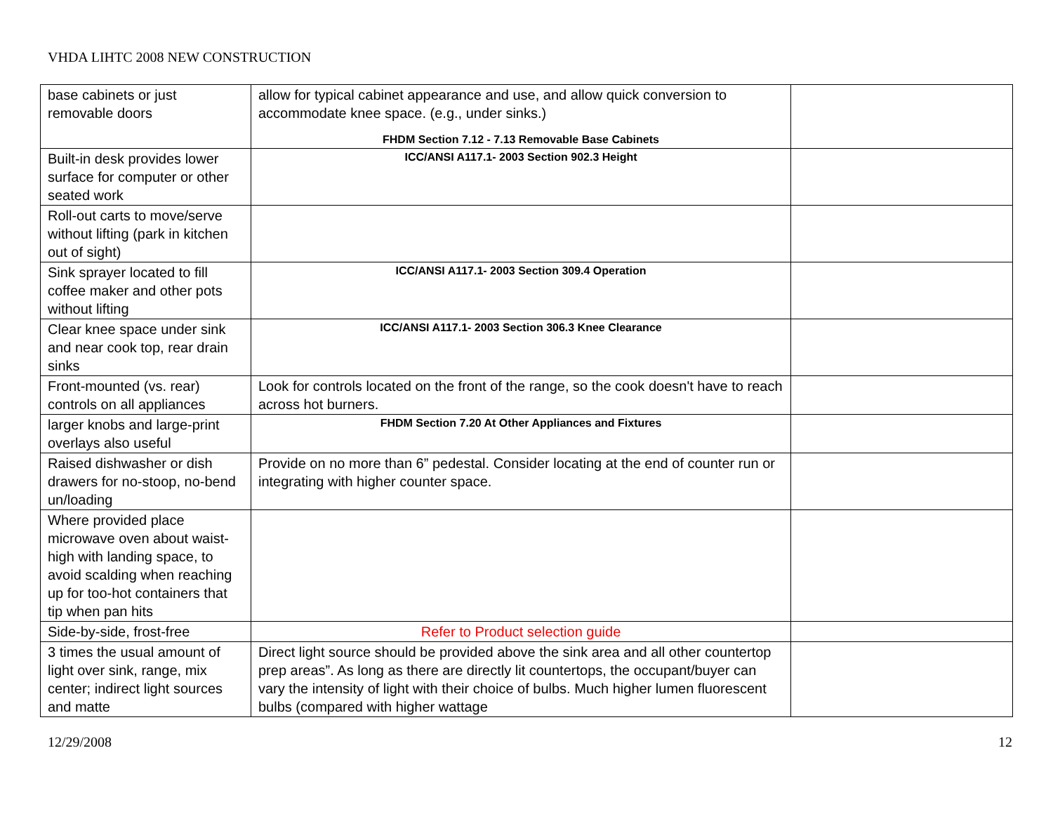VHDA LIHTC 2008 NEW CONSTRUCTION
| base cabinets or just removable doors | allow for typical cabinet appearance and use, and allow quick conversion to accommodate knee space. (e.g., under sinks.) FHDM Section 7.12 - 7.13 Removable Base Cabinets | |
| Built-in desk provides lower surface for computer or other seated work | ICC/ANSI A117.1- 2003 Section 902.3 Height | |
| Roll-out carts to move/serve without lifting (park in kitchen out of sight) | | |
| Sink sprayer located to fill coffee maker and other pots without lifting | ICC/ANSI A117.1- 2003 Section 309.4 Operation | |
| Clear knee space under sink and near cook top, rear drain sinks | ICC/ANSI A117.1- 2003 Section 306.3 Knee Clearance | |
| Front-mounted (vs. rear) controls on all appliances | Look for controls located on the front of the range, so the cook doesn't have to reach across hot burners. | |
| larger knobs and large-print overlays also useful | FHDM Section 7.20 At Other Appliances and Fixtures | |
| Raised dishwasher or dish drawers for no-stoop, no-bend un/loading | Provide on no more than 6” pedestal. Consider locating at the end of counter run or integrating with higher counter space. | |
| Where provided place microwave oven about waist-high with landing space, to avoid scalding when reaching up for too-hot containers that tip when pan hits | | |
| Side-by-side, frost-free | Refer to Product selection guide | |
| 3 times the usual amount of light over sink, range, mix center; indirect light sources and matte | Direct light source should be provided above the sink area and all other countertop prep areas”. As long as there are directly lit countertops, the occupant/buyer can vary the intensity of light with their choice of bulbs. Much higher lumen fluorescent bulbs (compared with higher wattage | |
12/29/2008 12